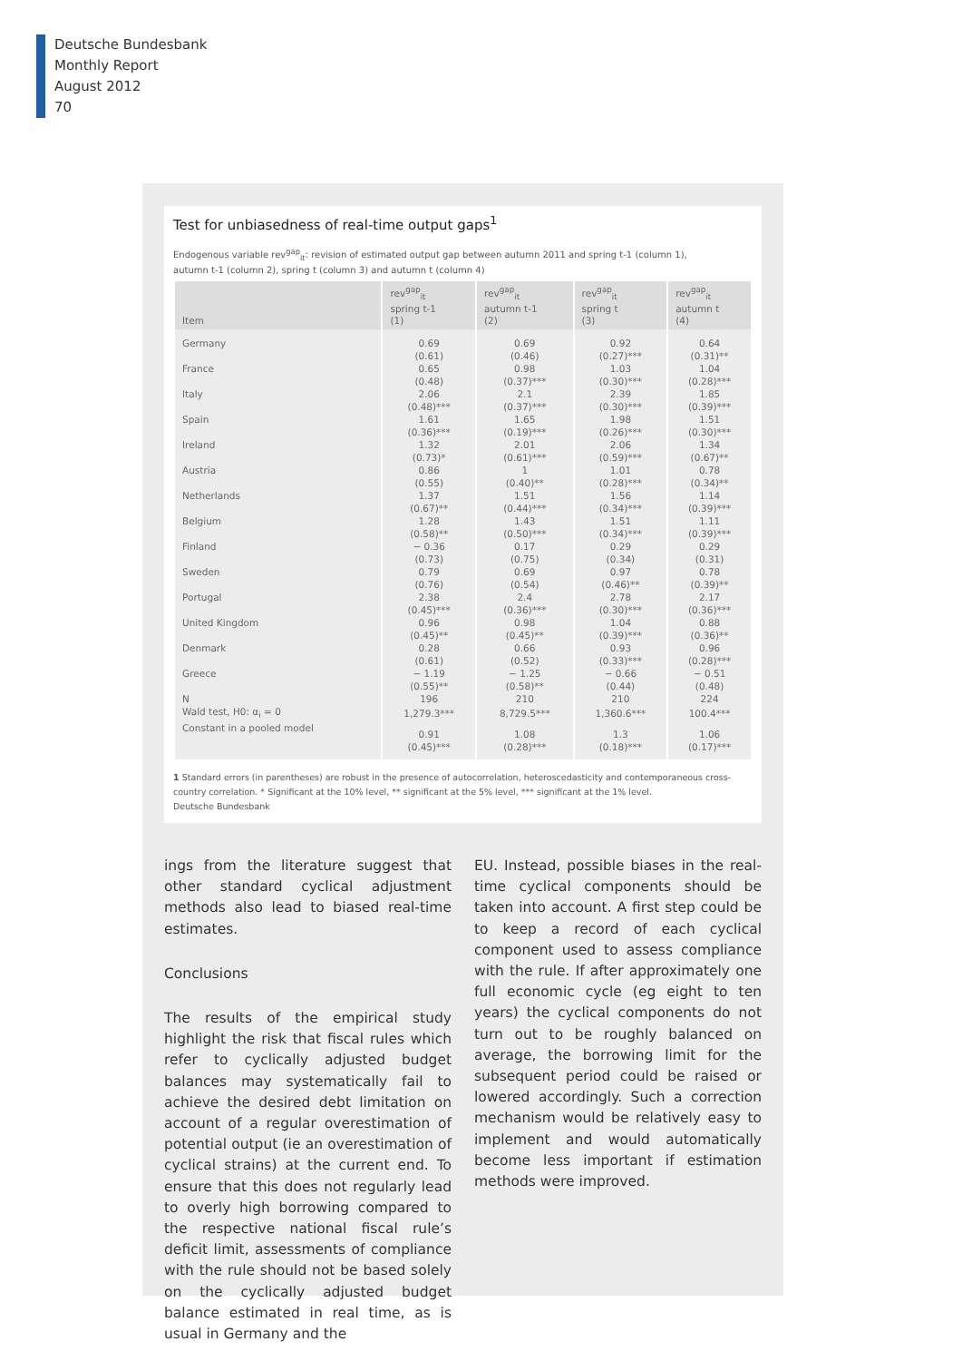Deutsche Bundesbank
Monthly Report
August 2012
70
Test for unbiasedness of real-time output gaps<sup>1</sup>
Endogenous variable rev<sup>gap</sup><sub>it</sub>: revision of estimated output gap between autumn 2011 and spring t-1 (column 1),
autumn t-1 (column 2), spring t (column 3) and autumn t (column 4)
| Item | rev<sup>gap</sup><sub>it</sub> spring t-1 (1) | rev<sup>gap</sup><sub>it</sub> autumn t-1 (2) | rev<sup>gap</sup><sub>it</sub> spring t (3) | rev<sup>gap</sup><sub>it</sub> autumn t (4) |
| --- | --- | --- | --- | --- |
| Germany | 0.69 (0.61) | 0.69 (0.46) | 0.92 (0.27)*** | 0.64 (0.31)** |
| France | 0.65 (0.48) | 0.98 (0.37)*** | 1.03 (0.30)*** | 1.04 (0.28)*** |
| Italy | 2.06 (0.48)*** | 2.1 (0.37)*** | 2.39 (0.30)*** | 1.85 (0.39)*** |
| Spain | 1.61 (0.36)*** | 1.65 (0.19)*** | 1.98 (0.26)*** | 1.51 (0.30)*** |
| Ireland | 1.32 (0.73)* | 2.01 (0.61)*** | 2.06 (0.59)*** | 1.34 (0.67)** |
| Austria | 0.86 (0.55) | 1 (0.40)** | 1.01 (0.28)*** | 0.78 (0.34)** |
| Netherlands | 1.37 (0.67)** | 1.51 (0.44)*** | 1.56 (0.34)*** | 1.14 (0.39)*** |
| Belgium | 1.28 (0.58)** | 1.43 (0.50)*** | 1.51 (0.34)*** | 1.11 (0.39)*** |
| Finland | − 0.36 (0.73) | 0.17 (0.75) | 0.29 (0.34) | 0.29 (0.31) |
| Sweden | 0.79 (0.76) | 0.69 (0.54) | 0.97 (0.46)** | 0.78 (0.39)** |
| Portugal | 2.38 (0.45)*** | 2.4 (0.36)*** | 2.78 (0.30)*** | 2.17 (0.36)*** |
| United Kingdom | 0.96 (0.45)** | 0.98 (0.45)** | 1.04 (0.39)*** | 0.88 (0.36)** |
| Denmark | 0.28 (0.61) | 0.66 (0.52) | 0.93 (0.33)*** | 0.96 (0.28)*** |
| Greece | − 1.19 (0.55)** | − 1.25 (0.58)** | − 0.66 (0.44) | − 0.51 (0.48) |
| N | 196 | 210 | 210 | 224 |
| Wald test, H0: α<sub>i</sub> = 0 | 1,279.3*** | 8,729.5*** | 1,360.6*** | 100.4*** |
| Constant in a pooled model | 0.91 (0.45)*** | 1.08 (0.28)*** | 1.3 (0.18)*** | 1.06 (0.17)*** |
1 Standard errors (in parentheses) are robust in the presence of autocorrelation, heteroscedasticity and contemporaneous cross-country correlation. * Significant at the 10% level, ** significant at the 5% level, *** significant at the 1% level.
Deutsche Bundesbank
ings from the literature suggest that other standard cyclical adjustment methods also lead to biased real-time estimates.
Conclusions
The results of the empirical study highlight the risk that fiscal rules which refer to cyclically adjusted budget balances may systematically fail to achieve the desired debt limitation on account of a regular overestimation of potential output (ie an overestimation of cyclical strains) at the current end. To ensure that this does not regularly lead to overly high borrowing compared to the respective national fiscal rule’s deficit limit, assessments of compliance with the rule should not be based solely on the cyclically adjusted budget balance estimated in real time, as is usual in Germany and the
EU. Instead, possible biases in the real-time cyclical components should be taken into account. A first step could be to keep a record of each cyclical component used to assess compliance with the rule. If after approximately one full economic cycle (eg eight to ten years) the cyclical components do not turn out to be roughly balanced on average, the borrowing limit for the subsequent period could be raised or lowered accordingly. Such a correction mechanism would be relatively easy to implement and would automatically become less important if estimation methods were improved.